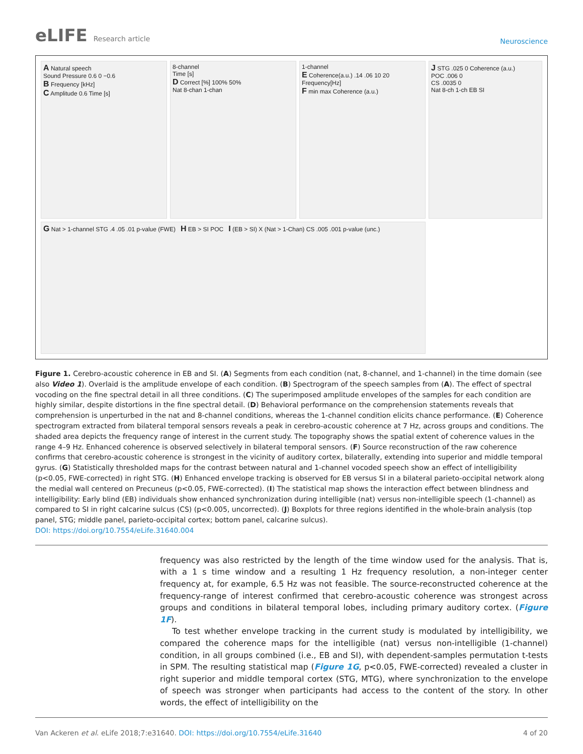eLIFE Research article
Neuroscience
A Natural speech
Sound Pressure 0.6 0 −0.6
B Frequency [kHz]
C Amplitude 0.6 Time [s]
8-channel
Time [s]
D Correct [%] 100% 50%
Nat 8-chan 1-chan
1-channel
E Coherence(a.u.) .14 .06 10 20 Frequency[Hz]
F min max Coherence (a.u.)
J STG .025 0 Coherence (a.u.)
POC .006 0
CS .0035 0
Nat 8-ch 1-ch EB SI
G Nat > 1-channel STG .4 .05 .01 p-value (FWE) H EB > SI POC I (EB > SI) X (Nat > 1-Chan) CS .005 .001 p-value (unc.)
Figure 1. Cerebro-acoustic coherence in EB and SI. (A) Segments from each condition (nat, 8-channel, and 1-channel) in the time domain (see also Video 1). Overlaid is the amplitude envelope of each condition. (B) Spectrogram of the speech samples from (A). The effect of spectral vocoding on the fine spectral detail in all three conditions. (C) The superimposed amplitude envelopes of the samples for each condition are highly similar, despite distortions in the fine spectral detail. (D) Behavioral performance on the comprehension statements reveals that comprehension is unperturbed in the nat and 8-channel conditions, whereas the 1-channel condition elicits chance performance. (E) Coherence spectrogram extracted from bilateral temporal sensors reveals a peak in cerebro-acoustic coherence at 7 Hz, across groups and conditions. The shaded area depicts the frequency range of interest in the current study. The topography shows the spatial extent of coherence values in the range 4–9 Hz. Enhanced coherence is observed selectively in bilateral temporal sensors. (F) Source reconstruction of the raw coherence confirms that cerebro-acoustic coherence is strongest in the vicinity of auditory cortex, bilaterally, extending into superior and middle temporal gyrus. (G) Statistically thresholded maps for the contrast between natural and 1-channel vocoded speech show an effect of intelligibility (p<0.05, FWE-corrected) in right STG. (H) Enhanced envelope tracking is observed for EB versus SI in a bilateral parieto-occipital network along the medial wall centered on Precuneus (p<0.05, FWE-corrected). (I) The statistical map shows the interaction effect between blindness and intelligibility: Early blind (EB) individuals show enhanced synchronization during intelligible (nat) versus non-intelligible speech (1-channel) as compared to SI in right calcarine sulcus (CS) (p<0.005, uncorrected). (J) Boxplots for three regions identified in the whole-brain analysis (top panel, STG; middle panel, parieto-occipital cortex; bottom panel, calcarine sulcus).
DOI: https://doi.org/10.7554/eLife.31640.004
frequency was also restricted by the length of the time window used for the analysis. That is, with a 1 s time window and a resulting 1 Hz frequency resolution, a non-integer center frequency at, for example, 6.5 Hz was not feasible. The source-reconstructed coherence at the frequency-range of interest confirmed that cerebro-acoustic coherence was strongest across groups and conditions in bilateral temporal lobes, including primary auditory cortex. (Figure 1F).
To test whether envelope tracking in the current study is modulated by intelligibility, we compared the coherence maps for the intelligible (nat) versus non-intelligible (1-channel) condition, in all groups combined (i.e., EB and SI), with dependent-samples permutation t-tests in SPM. The resulting statistical map (Figure 1G, p<0.05, FWE-corrected) revealed a cluster in right superior and middle temporal cortex (STG, MTG), where synchronization to the envelope of speech was stronger when participants had access to the content of the story. In other words, the effect of intelligibility on the
Van Ackeren et al. eLife 2018;7:e31640. DOI: https://doi.org/10.7554/eLife.31640
4 of 20